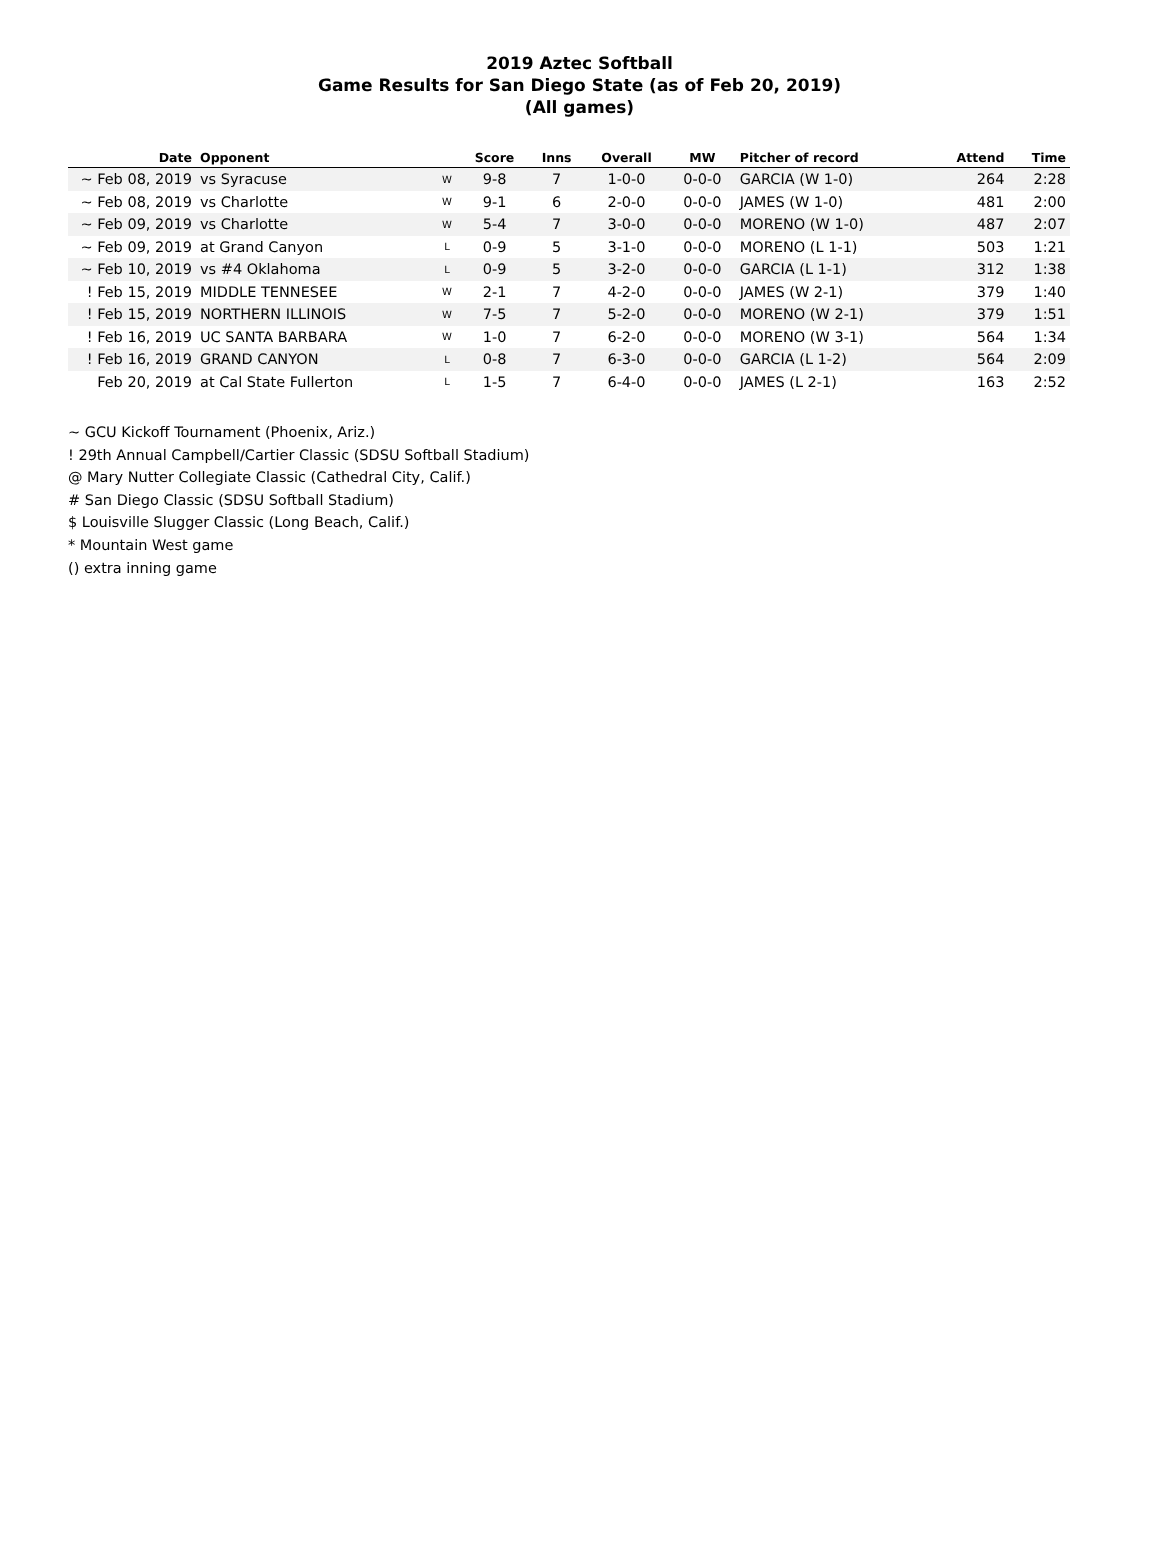2019 Aztec Softball
Game Results for San Diego State (as of Feb 20, 2019)
(All games)
| Date | Opponent | | Score | Inns | Overall | MW | Pitcher of record | Attend | Time |
| --- | --- | --- | --- | --- | --- | --- | --- | --- | --- |
| ~ Feb 08, 2019 | vs Syracuse | W | 9-8 | 7 | 1-0-0 | 0-0-0 | GARCIA (W 1-0) | 264 | 2:28 |
| ~ Feb 08, 2019 | vs Charlotte | W | 9-1 | 6 | 2-0-0 | 0-0-0 | JAMES (W 1-0) | 481 | 2:00 |
| ~ Feb 09, 2019 | vs Charlotte | W | 5-4 | 7 | 3-0-0 | 0-0-0 | MORENO (W 1-0) | 487 | 2:07 |
| ~ Feb 09, 2019 | at Grand Canyon | L | 0-9 | 5 | 3-1-0 | 0-0-0 | MORENO (L 1-1) | 503 | 1:21 |
| ~ Feb 10, 2019 | vs #4 Oklahoma | L | 0-9 | 5 | 3-2-0 | 0-0-0 | GARCIA (L 1-1) | 312 | 1:38 |
| ! Feb 15, 2019 | MIDDLE TENNESEE | W | 2-1 | 7 | 4-2-0 | 0-0-0 | JAMES (W 2-1) | 379 | 1:40 |
| ! Feb 15, 2019 | NORTHERN ILLINOIS | W | 7-5 | 7 | 5-2-0 | 0-0-0 | MORENO (W 2-1) | 379 | 1:51 |
| ! Feb 16, 2019 | UC SANTA BARBARA | W | 1-0 | 7 | 6-2-0 | 0-0-0 | MORENO (W 3-1) | 564 | 1:34 |
| ! Feb 16, 2019 | GRAND CANYON | L | 0-8 | 7 | 6-3-0 | 0-0-0 | GARCIA (L 1-2) | 564 | 2:09 |
| Feb 20, 2019 | at Cal State Fullerton | L | 1-5 | 7 | 6-4-0 | 0-0-0 | JAMES (L 2-1) | 163 | 2:52 |
~ GCU Kickoff Tournament (Phoenix, Ariz.)
! 29th Annual Campbell/Cartier Classic (SDSU Softball Stadium)
@ Mary Nutter Collegiate Classic (Cathedral City, Calif.)
# San Diego Classic (SDSU Softball Stadium)
$ Louisville Slugger Classic (Long Beach, Calif.)
* Mountain West game
() extra inning game